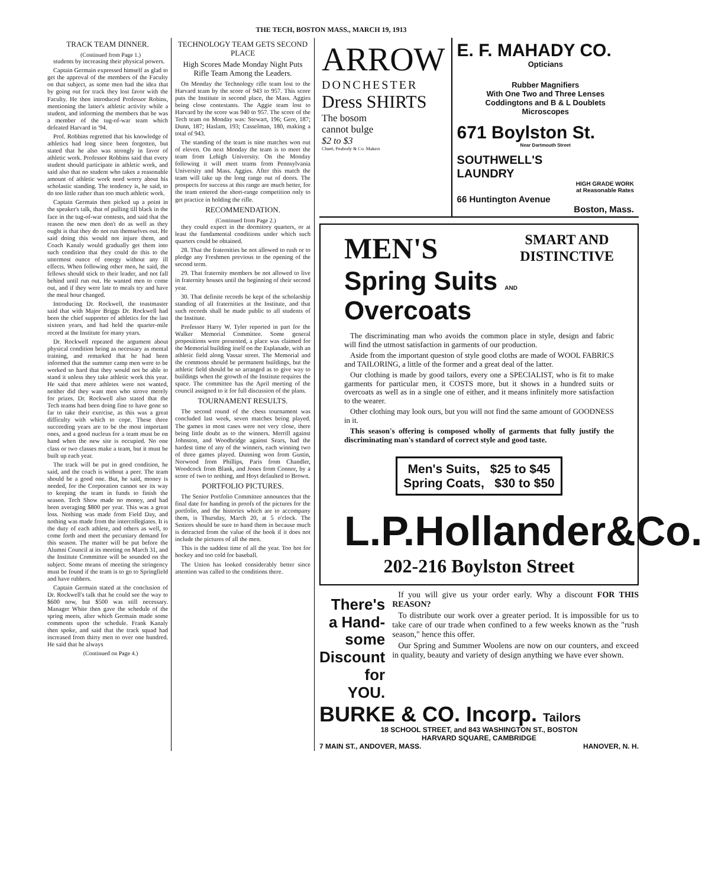THE TECH, BOSTON MASS., MARCH 19, 1913
TRACK TEAM DINNER.
(Continued from Page 1.)
students by increasing their physical powers.
Captain Germain expressed himself as glad to get the approval of the members of the Faculty on that subject, as some men had the idea that by going out for track they lost favor with the Faculty. He then introduced Professor Robins, mentioning the latter's athletic activity while a student, and informing the members that he was a member of the tug-of-war team which defeated Harvard in '94.
Prof. Robbins regretted that his knowledge of athletics had long since been forgotten, but stated that he also was strongly in favor of athletic work. Professor Robbins said that every student should participate in athletic work, and said also that no student who takes a reasonable amount of athletic work need worry about his scholastic standing. The tendency is, he said, to do too little rather than too much athletic work.
Captain Germain then picked up a point in the speaker's talk, that of pulling till black in the face in the tug-of-war contests, and said that the reason the new men don't do as well as they ought is that they do not run themselves out. He said doing this would not injure them, and Coach Kanaly would gradually get them into such condition that they could do this to the uttermost ounce of energy without any ill effects. When following other men, he said, the fellows should stick to their leader, and not fall behind until run out. He wanted men to come out, and if they were late to meals try and have the meal hour changed.
Introducing Dr. Rockwell, the toastmaster said that with Major Briggs Dr. Rockwell had been the chief supporter of athletics for the last sixteen years, and had held the quarter-mile record at the Institute for many years.
Dr. Rockwell repeated the argument about physical condition being as necessary as mental training, and remarked that he had been informed that the summer camp men were to be worked so hard that they would not be able to stand it unless they take athletic work this year. He said that mere athletes were not wanted, neither did they want men who strove merely for prizes. Dr. Rockwell also stated that the Tech teams had been doing fine to have gone so far to take their exercise, as this was a great difficulty with which to cope. These three succeeding years are to be the most important ones, and a good nucleus for a team must be on hand when the new site is occupied. No one class or two classes make a team, but it must be built up each year.
The track will be put in good condition, he said, and the coach is without a peer. The team should be a good one. But, he said, money is needed, for the Corporation cannot see its way to keeping the team in funds to finish the season. Tech Show made no money, and had been averaging $800 per year. This was a great loss. Nothing was made from Field Day, and nothing was made from the intercollegiates. It is the duty of each athlete, and others as well, to come forth and meet the pecuniary demand for this season. The matter will be put before the Alumni Council at its meeting on March 31, and the Institute Committee will be sounded on the subject. Some means of meeting the stringency must be found if the team is to go to Springfield and have rubbers.
Captain Germain stated at the conclusion of Dr. Rockwell's talk that he could see the way to $600 now, but $500 was still necessary. Manager White then gave the schedule of the spring meets, after which Germain made some comments upon the schedule. Frank Kanaly then spoke, and said that the track squad had increased from thirty men to over one hundred. He said that he always
(Continued on Page 4.)
TECHNOLOGY TEAM GETS SECOND PLACE
High Scores Made Monday Night Puts Rifle Team Among the Leaders.
On Monday the Technology rifle team lost to the Harvard team by the score of 943 to 957. This score puts the Institute in second place, the Mass. Aggies being close contestants. The Aggie team lost to Harvard by the score was 940 to 957. The score of the Tech team on Monday was: Stewart, 196; Gere, 187; Dunn, 187; Haslam, 193; Casselman, 180, making a total of 943.
The standing of the team is nine matches won out of eleven. On next Monday the team is to meet the team from Lehigh University. On the Monday following it will meet teams from Pennsylvania University and Mass. Aggies. After this match the team will take up the long range out of doors. The prospects for success at this range are much better, for the team entered the short-range competition only to get practice in holding the rifle.
RECOMMENDATION.
(Continued from Page 2.)
they could expect in the dormitory quarters, or at least the fundamental conditions under which such quarters could be obtained.
28. That the fraternities be not allowed to rush or to pledge any Freshmen previous to the opening of the second term.
29. That fraternity members be not allowed to live in fraternity houses until the beginning of their second year.
30. That definite records be kept of the scholarship standing of all fraternities at the Institute, and that such records shall be made public to all students of the Institute.
Professor Harry W. Tyler reported in part for the Walker Memorial Committee. Some general propositions were presented, a place was claimed for the Memorial building itself on the Esplanade, with an athletic field along Vassar street. The Memorial and the commons should be permanent buildings, but the athletic field should be so arranged as to give way to buildings when the growth of the Institute requires the space. The committee has the April meeting of the council assigned to it for full discussion of the plans.
TOURNAMENT RESULTS.
The second round of the chess tournament was concluded last week, seven matches being played. The games in most cases were not very close, there being little doubt as to the winners. Merrill against Johnston, and Woodbridge against Sears, had the hardest time of any of the winners, each winning two of three games played. Dunning won from Gustin, Norwood from Phillips, Paris from Chandler, Woodcock from Blank, and Jones from Connor, by a score of two to nothing, and Hoyt defaulted to Brown.
PORTFOLIO PICTURES.
The Senior Portfolio Committee announces that the final date for handing in proofs of the pictures for the portfolio, and the histories which are to accompany them, is Thursday, March 20, at 5 o'clock. The Seniors should be sure to hand them in because much is detracted from the value of the book if it does not include the pictures of all the men.
This is the saddest time of all the year. Too hot for hockey and too cold for baseball.
The Union has looked considerably better since attention was called to the conditions there.
ARROW
DONCHESTER
Dress SHIRTS
The bosom
cannot bulge
$2 to $3
Cluett, Peabody & Co. Makers
E. F. MAHADY CO.
Opticians
Rubber Magnifiers
With One Two and Three Lenses
Coddingtons and B & L Doublets
Microscopes
671 Boylston St.
Near Dartmouth Street
SOUTHWELL'S
LAUNDRY
HIGH GRADE WORK
at Reasonable Rates
66 Huntington Avenue
Boston, Mass.
MEN'S SMART AND
DISTINCTIVE
Spring Suits AND Overcoats
The discriminating man who avoids the common place in style, design and fabric will find the utmost satisfaction in garments of our production.
Aside from the important queston of style good cloths are made of WOOL FABRICS and TAILORING, a little of the former and a great deal of the latter.
Our clothing is made by good tailors, every one a SPECIALIST, who is fit to make garments for particular men, it COSTS more, but it shows in a hundred suits or overcoats as well as in a single one of either, and it means infinitely more satisfaction to the wearer.
Other clothing may look ours, but you will not find the same amount of GOODNESS in it.
This season's offering is composed wholly of garments that fully justify the discriminating man's standard of correct style and good taste.
Men's Suits, $25 to $45
Spring Coats, $30 to $50
L.P.Hollander&Co.
202-216 Boylston Street
There's
a Hand-
some
Discount for
YOU.
If you will give us your order early. Why a discount FOR THIS REASON?
To distribute our work over a greater period. It is impossible for us to take care of our trade when confined to a few weeks known as the "rush season," hence this offer.
Our Spring and Summer Woolens are now on our counters, and exceed in quality, beauty and variety of design anything we have ever shown.
BURKE & CO. Incorp. Tailors
18 SCHOOL STREET, and 843 WASHINGTON ST., BOSTON
HARVARD SQUARE, CAMBRIDGE
7 MAIN ST., ANDOVER, MASS. HANOVER, N. H.